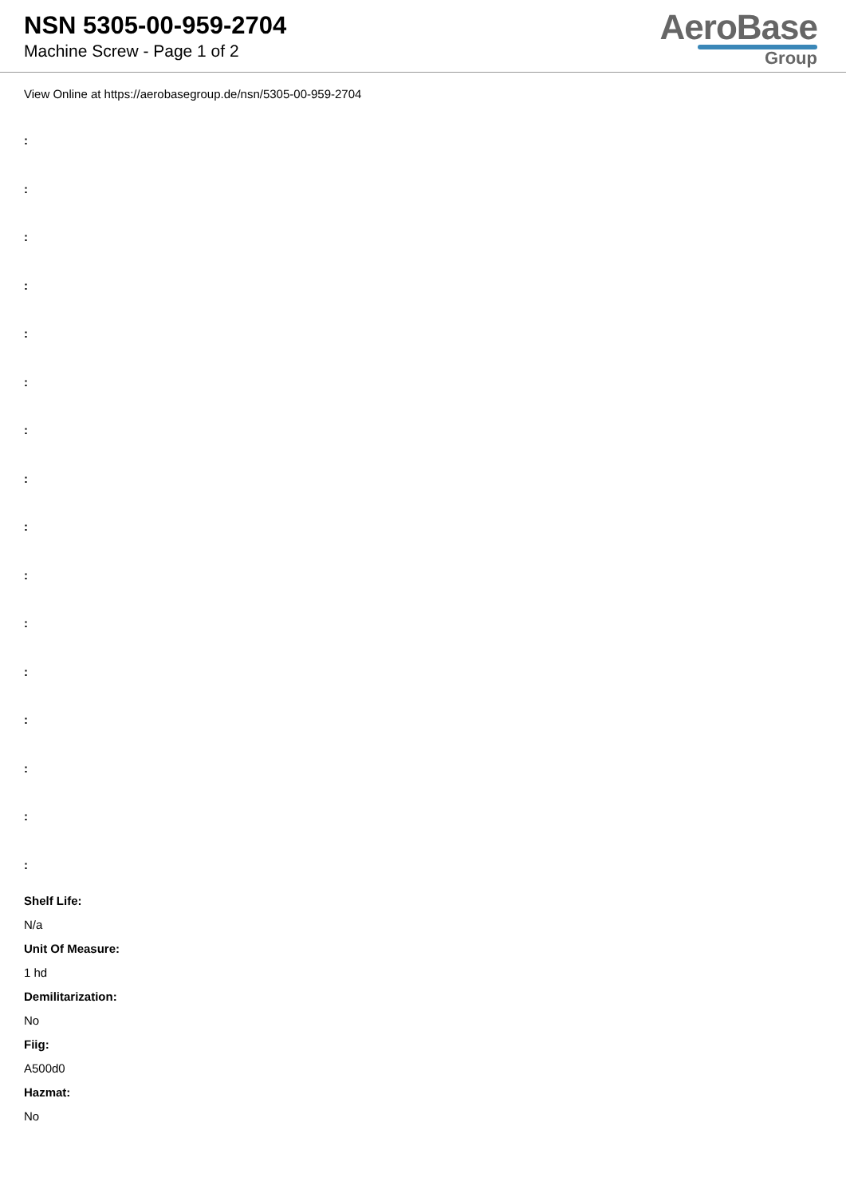NSN 5305-00-959-2704
Machine Screw - Page 1 of 2
AeroBase
Group
View Online at https://aerobasegroup.de/nsn/5305-00-959-2704
:
:
:
:
:
:
:
:
:
:
:
:
:
:
:
:
Shelf Life:
N/a
Unit Of Measure:
1 hd
Demilitarization:
No
Fiig:
A500d0
Hazmat:
No